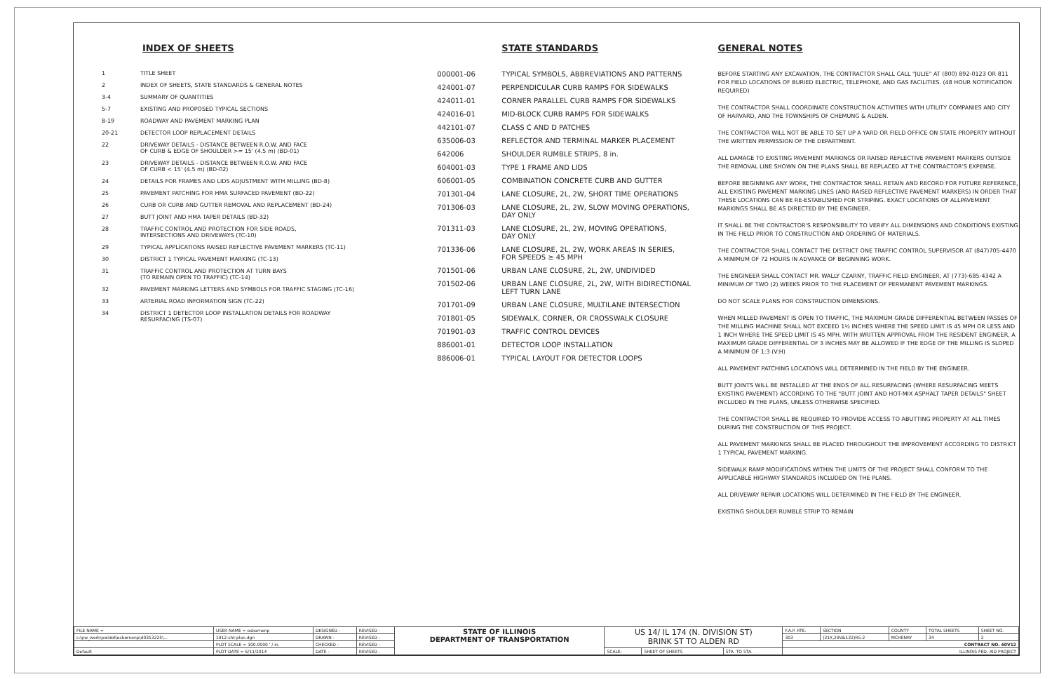INDEX OF SHEETS
| 1 | TITLE SHEET |
| 2 | INDEX OF SHEETS, STATE STANDARDS & GENERAL NOTES |
| 3-4 | SUMMARY OF QUANTITIES |
| 5-7 | EXISTING AND PROPOSED TYPICAL SECTIONS |
| 8-19 | ROADWAY AND PAVEMENT MARKING PLAN |
| 20-21 | DETECTOR LOOP REPLACEMENT DETAILS |
| 22 | DRIVEWAY DETAILS - DISTANCE BETWEEN R.O.W. AND FACE OF CURB & EDGE OF SHOULDER >= 15' (4.5 m) (BD-01) |
| 23 | DRIVEWAY DETAILS - DISTANCE BETWEEN R.O.W. AND FACE OF CURB < 15' (4.5 m) (BD-02) |
| 24 | DETAILS FOR FRAMES AND LIDS ADJUSTMENT WITH MILLING (BD-8) |
| 25 | PAVEMENT PATCHING FOR HMA SURFACED PAVEMENT (BD-22) |
| 26 | CURB OR CURB AND GUTTER REMOVAL AND REPLACEMENT (BD-24) |
| 27 | BUTT JOINT AND HMA TAPER DETAILS (BD-32) |
| 28 | TRAFFIC CONTROL AND PROTECTION FOR SIDE ROADS, INTERSECTIONS AND DRIVEWAYS (TC-10) |
| 29 | TYPICAL APPLICATIONS RAISED REFLECTIVE PAVEMENT MARKERS (TC-11) |
| 30 | DISTRICT 1 TYPICAL PAVEMENT MARKING (TC-13) |
| 31 | TRAFFIC CONTROL AND PROTECTION AT TURN BAYS (TO REMAIN OPEN TO TRAFFIC) (TC-14) |
| 32 | PAVEMENT MARKING LETTERS AND SYMBOLS FOR TRAFFIC STAGING (TC-16) |
| 33 | ARTERIAL ROAD INFORMATION SIGN (TC-22) |
| 34 | DISTRICT 1 DETECTOR LOOP INSTALLATION DETAILS FOR ROADWAY RESURFACING (TS-07) |
STATE STANDARDS
| 000001-06 | TYPICAL SYMBOLS, ABBREVIATIONS AND PATTERNS |
| 424001-07 | PERPENDICULAR CURB RAMPS FOR SIDEWALKS |
| 424011-01 | CORNER PARALLEL CURB RAMPS FOR SIDEWALKS |
| 424016-01 | MID-BLOCK CURB RAMPS FOR SIDEWALKS |
| 442101-07 | CLASS C AND D PATCHES |
| 635006-03 | REFLECTOR AND TERMINAL MARKER PLACEMENT |
| 642006 | SHOULDER RUMBLE STRIPS, 8 in. |
| 604001-03 | TYPE 1 FRAME AND LIDS |
| 606001-05 | COMBINATION CONCRETE CURB AND GUTTER |
| 701301-04 | LANE CLOSURE, 2L, 2W, SHORT TIME OPERATIONS |
| 701306-03 | LANE CLOSURE, 2L, 2W, SLOW MOVING OPERATIONS, DAY ONLY |
| 701311-03 | LANE CLOSURE, 2L, 2W, MOVING OPERATIONS, DAY ONLY |
| 701336-06 | LANE CLOSURE, 2L, 2W, WORK AREAS IN SERIES, FOR SPEEDS ≥ 45 MPH |
| 701501-06 | URBAN LANE CLOSURE, 2L, 2W, UNDIVIDED |
| 701502-06 | URBAN LANE CLOSURE, 2L, 2W, WITH BIDIRECTIONAL LEFT TURN LANE |
| 701701-09 | URBAN LANE CLOSURE, MULTILANE INTERSECTION |
| 701801-05 | SIDEWALK, CORNER, OR CROSSWALK CLOSURE |
| 701901-03 | TRAFFIC CONTROL DEVICES |
| 886001-01 | DETECTOR LOOP INSTALLATION |
| 886006-01 | TYPICAL LAYOUT FOR DETECTOR LOOPS |
GENERAL NOTES
BEFORE STARTING ANY EXCAVATION, THE CONTRACTOR SHALL CALL "JULIE" AT (800) 892-0123 OR 811 FOR FIELD LOCATIONS OF BURIED ELECTRIC, TELEPHONE, AND GAS FACILITIES. (48 HOUR NOTIFICATION REQUIRED)
THE CONTRACTOR SHALL COORDINATE CONSTRUCTION ACTIVITIES WITH UTILITY COMPANIES AND CITY OF HARVARD, AND THE TOWNSHIPS OF CHEMUNG & ALDEN.
THE CONTRACTOR WILL NOT BE ABLE TO SET UP A YARD OR FIELD OFFICE ON STATE PROPERTY WITHOUT THE WRITTEN PERMISSION OF THE DEPARTMENT.
ALL DAMAGE TO EXISTING PAVEMENT MARKINGS OR RAISED REFLECTIVE PAVEMENT MARKERS OUTSIDE THE REMOVAL LINE SHOWN ON THE PLANS SHALL BE REPLACED AT THE CONTRACTOR'S EXPENSE.
BEFORE BEGINNING ANY WORK, THE CONTRACTOR SHALL RETAIN AND RECORD FOR FUTURE REFERENCE, ALL EXISTING PAVEMENT MARKING LINES (AND RAISED REFLECTIVE PAVEMENT MARKERS) IN ORDER THAT THESE LOCATIONS CAN BE RE-ESTABLISHED FOR STRIPING. EXACT LOCATIONS OF ALLPAVEMENT MARKINGS SHALL BE AS DIRECTED BY THE ENGINEER.
IT SHALL BE THE CONTRACTOR'S RESPONSIBILITY TO VERIFY ALL DIMENSIONS AND CONDITIONS EXISTING IN THE FIELD PRIOR TO CONSTRUCTION AND ORDERING OF MATERIALS.
THE CONTRACTOR SHALL CONTACT THE DISTRICT ONE TRAFFIC CONTROL SUPERVISOR AT (847)705-4470 A MINIMUM OF 72 HOURS IN ADVANCE OF BEGINNING WORK.
THE ENGINEER SHALL CONTACT MR. WALLY CZARNY, TRAFFIC FIELD ENGINEER, AT (773)-685-4342 A MINIMUM OF TWO (2) WEEKS PRIOR TO THE PLACEMENT OF PERMANENT PAVEMENT MARKINGS.
DO NOT SCALE PLANS FOR CONSTRUCTION DIMENSIONS.
WHEN MILLED PAVEMENT IS OPEN TO TRAFFIC, THE MAXIMUM GRADE DIFFERENTIAL BETWEEN PASSES OF THE MILLING MACHINE SHALL NOT EXCEED 1½ INCHES WHERE THE SPEED LIMIT IS 45 MPH OR LESS AND 1 INCH WHERE THE SPEED LIMIT IS 45 MPH. WITH WRITTEN APPROVAL FROM THE RESIDENT ENGINEER, A MAXIMUM GRADE DIFFERENTIAL OF 3 INCHES MAY BE ALLOWED IF THE EDGE OF THE MILLING IS SLOPED A MINIMUM OF 1:3 (V:H)
ALL PAVEMENT PATCHING LOCATIONS WILL DETERMINED IN THE FIELD BY THE ENGINEER.
BUTT JOINTS WILL BE INSTALLED AT THE ENDS OF ALL RESURFACING (WHERE RESURFACING MEETS EXISTING PAVEMENT) ACCORDING TO THE "BUTT JOINT AND HOT-MIX ASPHALT TAPER DETAILS" SHEET INCLUDED IN THE PLANS, UNLESS OTHERWISE SPECIFIED.
THE CONTRACTOR SHALL BE REQUIRED TO PROVIDE ACCESS TO ABUTTING PROPERTY AT ALL TIMES DURING THE CONSTRUCTION OF THIS PROJECT.
ALL PAVEMENT MARKINGS SHALL BE PLACED THROUGHOUT THE IMPROVEMENT ACCORDING TO DISTRICT 1 TYPICAL PAVEMENT MARKING.
SIDEWALK RAMP MODIFICATIONS WITHIN THE LIMITS OF THE PROJECT SHALL CONFORM TO THE APPLICABLE HIGHWAY STANDARDS INCLUDED ON THE PLANS.
ALL DRIVEWAY REPAIR LOCATIONS WILL DETERMINED IN THE FIELD BY THE ENGINEER.
EXISTING SHOULDER RUMBLE STRIP TO REMAIN
| FILE NAME = | USER NAME = osbornenp | DESIGNED - | REVISED - | STATE OF ILLINOIS DEPARTMENT OF TRANSPORTATION | US 14/ IL 174 (N. DIVISION ST) BRINK ST TO ALDEN RD | | | F.A.P. RTE. | SECTION | COUNTY | TOTAL SHEETS | SHEET NO. |
| c:\pw_work\pwidot\osbornenp\d0313225\... | 1912-sht-plan.dgn | DRAWN - | REVISED - | | | | | 303 | (21X,29V&132)RS-2 | MCHENRY | 34 | 2 |
| | PLOT SCALE = 100.0000 ' / in. | CHECKED - | REVISED - | | | | | CONTRACT NO. 60V12 | | | | |
| Default | PLOT DATE = 6/11/2014 | DATE - | REVISED - | | SCALE: | SHEET OF SHEETS | STA. TO STA. | ILLINOIS FED. AID PROJECT | | | | |